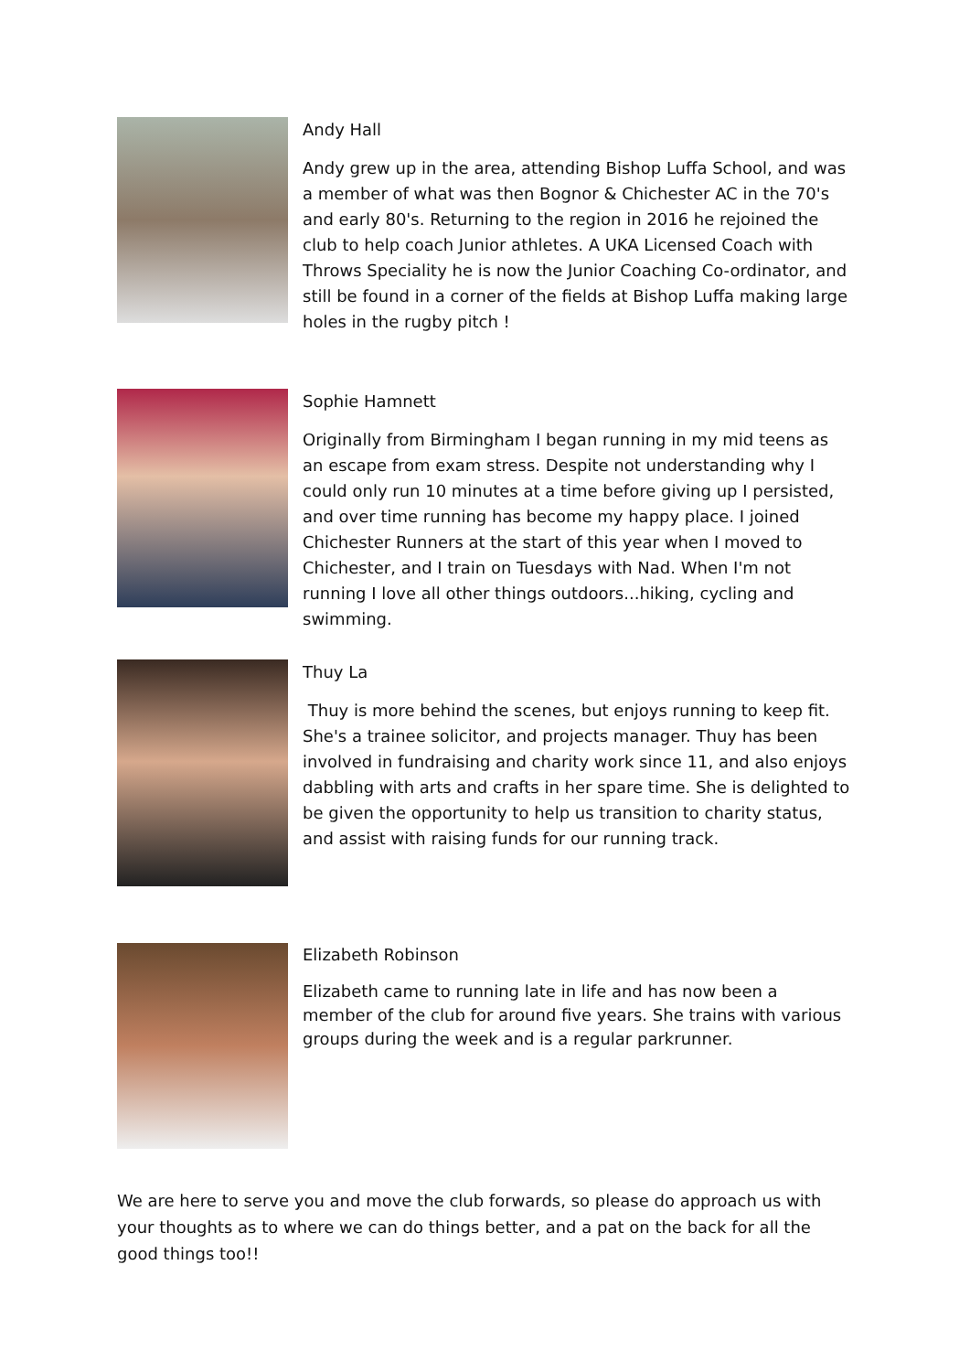Andy Hall
Andy grew up in the area, attending Bishop Luffa School, and was a member of what was then Bognor & Chichester AC in the 70's and early 80's. Returning to the region in 2016 he rejoined the club to help coach Junior athletes. A UKA Licensed Coach with Throws Speciality he is now the Junior Coaching Co-ordinator, and still be found in a corner of the fields at Bishop Luffa making large holes in the rugby pitch !
Sophie Hamnett
Originally from Birmingham I began running in my mid teens as an escape from exam stress. Despite not understanding why I could only run 10 minutes at a time before giving up I persisted, and over time running has become my happy place. I joined Chichester Runners at the start of this year when I moved to Chichester, and I train on Tuesdays with Nad. When I'm not running I love all other things outdoors...hiking, cycling and swimming.
Thuy La
Thuy is more behind the scenes, but enjoys running to keep fit. She's a trainee solicitor, and projects manager. Thuy has been involved in fundraising and charity work since 11, and also enjoys dabbling with arts and crafts in her spare time. She is delighted to be given the opportunity to help us transition to charity status, and assist with raising funds for our running track.
Elizabeth Robinson
Elizabeth came to running late in life and has now been a member of the club for around five years. She trains with various groups during the week and is a regular parkrunner.
We are here to serve you and move the club forwards, so please do approach us with your thoughts as to where we can do things better, and a pat on the back for all the good things too!!